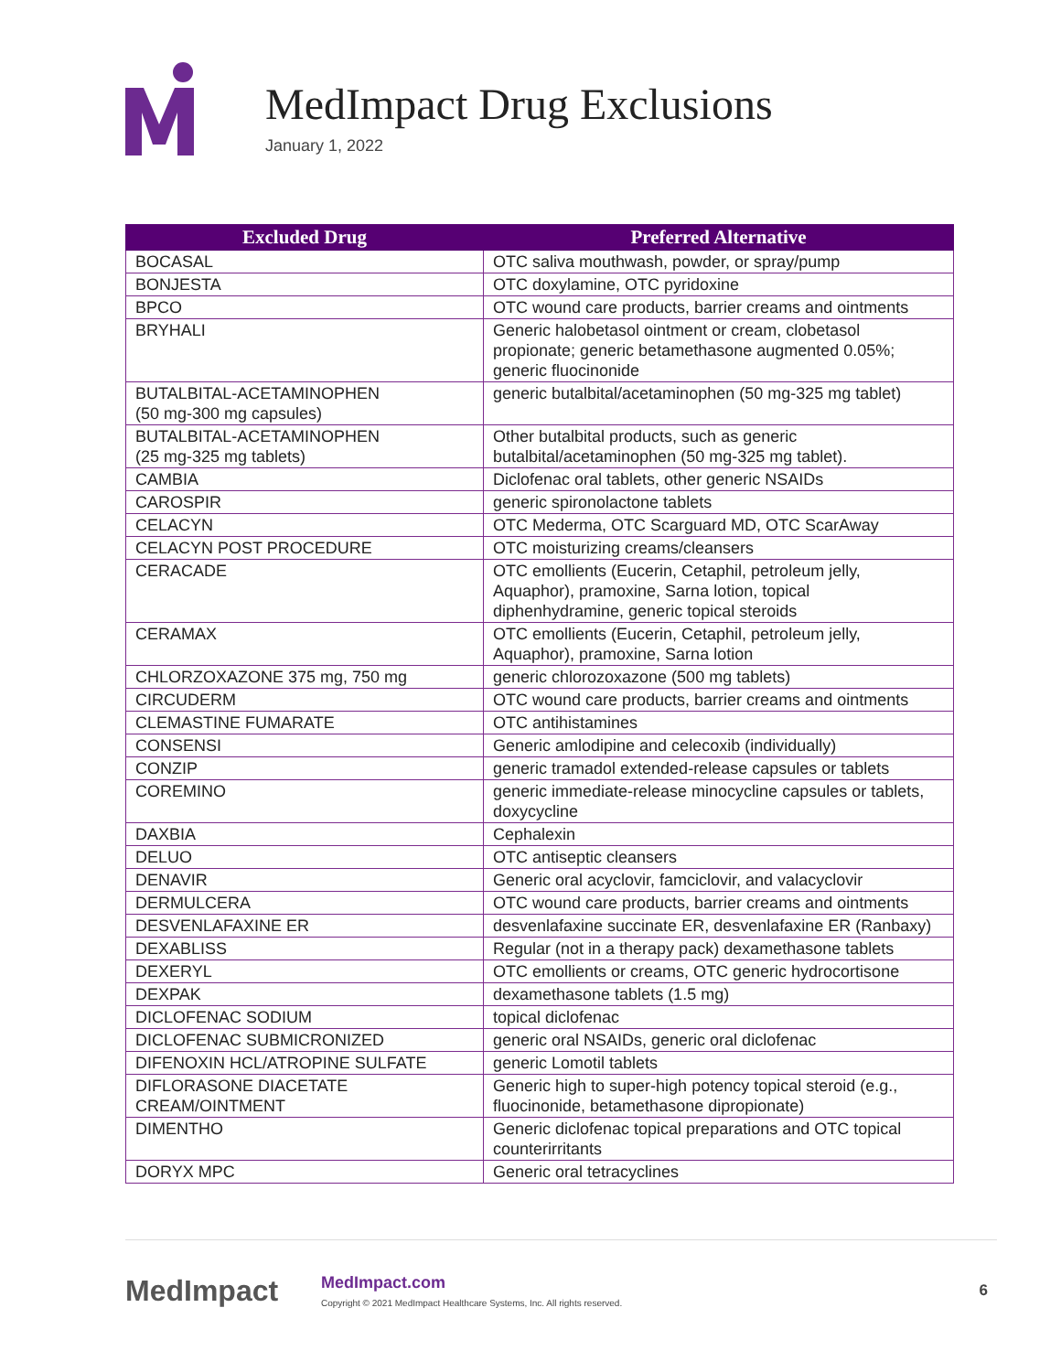MedImpact Drug Exclusions
January 1, 2022
| Excluded Drug | Preferred Alternative |
| --- | --- |
| BOCASAL | OTC saliva mouthwash, powder, or spray/pump |
| BONJESTA | OTC doxylamine, OTC pyridoxine |
| BPCO | OTC wound care products, barrier creams and ointments |
| BRYHALI | Generic halobetasol ointment or cream, clobetasol propionate; generic betamethasone augmented 0.05%; generic fluocinonide |
| BUTALBITAL-ACETAMINOPHEN (50 mg-300 mg capsules) | generic butalbital/acetaminophen (50 mg-325 mg tablet) |
| BUTALBITAL-ACETAMINOPHEN (25 mg-325 mg tablets) | Other butalbital products, such as generic butalbital/acetaminophen (50 mg-325 mg tablet). |
| CAMBIA | Diclofenac oral tablets, other generic NSAIDs |
| CAROSPIR | generic spironolactone tablets |
| CELACYN | OTC Mederma, OTC Scarguard MD, OTC ScarAway |
| CELACYN POST PROCEDURE | OTC moisturizing creams/cleansers |
| CERACADE | OTC emollients (Eucerin, Cetaphil, petroleum jelly, Aquaphor), pramoxine, Sarna lotion, topical diphenhydramine, generic topical steroids |
| CERAMAX | OTC emollients (Eucerin, Cetaphil, petroleum jelly, Aquaphor), pramoxine, Sarna lotion |
| CHLORZOXAZONE 375 mg, 750 mg | generic chlorozoxazone (500 mg tablets) |
| CIRCUDERM | OTC wound care products, barrier creams and ointments |
| CLEMASTINE FUMARATE | OTC antihistamines |
| CONSENSI | Generic amlodipine and celecoxib (individually) |
| CONZIP | generic tramadol extended-release capsules or tablets |
| COREMINO | generic immediate-release minocycline capsules or tablets, doxycycline |
| DAXBIA | Cephalexin |
| DELUO | OTC antiseptic cleansers |
| DENAVIR | Generic oral acyclovir, famciclovir, and valacyclovir |
| DERMULCERA | OTC wound care products, barrier creams and ointments |
| DESVENLAFAXINE ER | desvenlafaxine succinate ER, desvenlafaxine ER (Ranbaxy) |
| DEXABLISS | Regular (not in a therapy pack) dexamethasone tablets |
| DEXERYL | OTC emollients or creams, OTC generic hydrocortisone |
| DEXPAK | dexamethasone tablets (1.5 mg) |
| DICLOFENAC SODIUM | topical diclofenac |
| DICLOFENAC SUBMICRONIZED | generic oral NSAIDs, generic oral diclofenac |
| DIFENOXIN HCL/ATROPINE SULFATE | generic Lomotil tablets |
| DIFLORASONE DIACETATE CREAM/OINTMENT | Generic high to super-high potency topical steroid (e.g., fluocinonide, betamethasone dipropionate) |
| DIMENTHO | Generic diclofenac topical preparations and OTC topical counterirritants |
| DORYX MPC | Generic oral tetracyclines |
MedImpact
MedImpact.com
Copyright © 2021 MedImpact Healthcare Systems, Inc. All rights reserved.
6